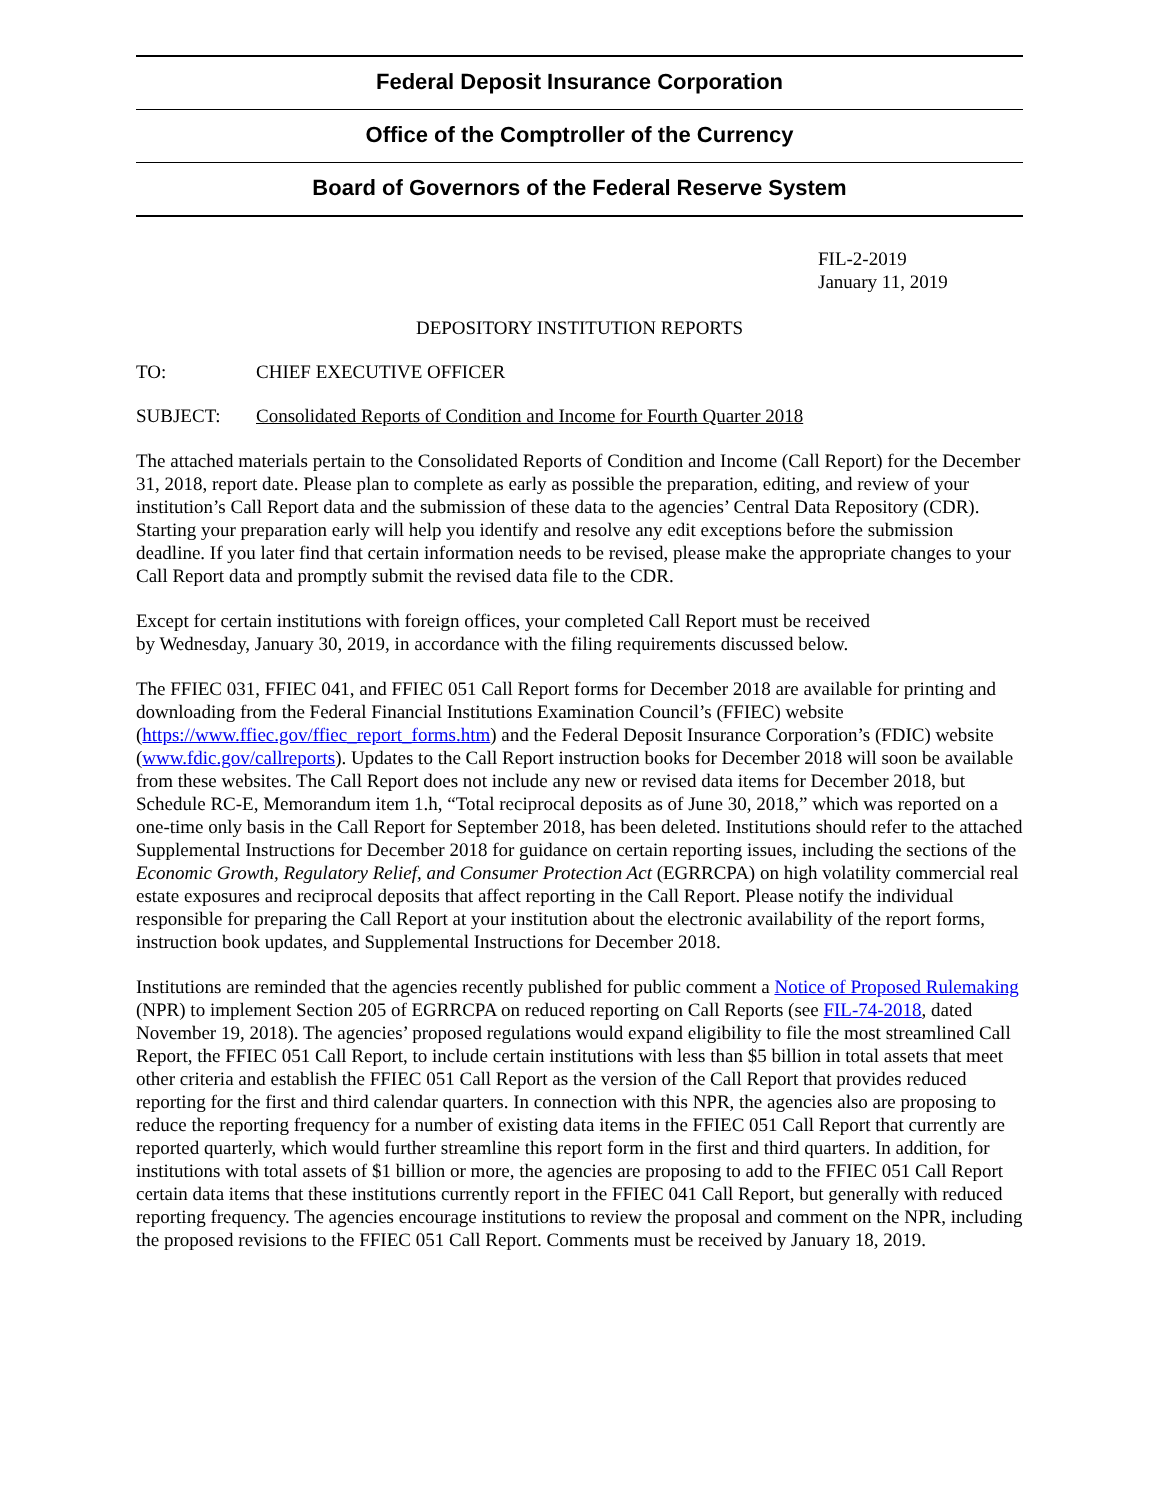Federal Deposit Insurance Corporation
Office of the Comptroller of the Currency
Board of Governors of the Federal Reserve System
FIL-2-2019
January 11, 2019
DEPOSITORY INSTITUTION REPORTS
TO: CHIEF EXECUTIVE OFFICER
SUBJECT: Consolidated Reports of Condition and Income for Fourth Quarter 2018
The attached materials pertain to the Consolidated Reports of Condition and Income (Call Report) for the December 31, 2018, report date. Please plan to complete as early as possible the preparation, editing, and review of your institution’s Call Report data and the submission of these data to the agencies’ Central Data Repository (CDR). Starting your preparation early will help you identify and resolve any edit exceptions before the submission deadline. If you later find that certain information needs to be revised, please make the appropriate changes to your Call Report data and promptly submit the revised data file to the CDR.
Except for certain institutions with foreign offices, your completed Call Report must be received
by Wednesday, January 30, 2019, in accordance with the filing requirements discussed below.
The FFIEC 031, FFIEC 041, and FFIEC 051 Call Report forms for December 2018 are available for printing and downloading from the Federal Financial Institutions Examination Council’s (FFIEC) website (https://www.ffiec.gov/ffiec_report_forms.htm) and the Federal Deposit Insurance Corporation’s (FDIC) website (www.fdic.gov/callreports). Updates to the Call Report instruction books for December 2018 will soon be available from these websites. The Call Report does not include any new or revised data items for December 2018, but Schedule RC-E, Memorandum item 1.h, “Total reciprocal deposits as of June 30, 2018,” which was reported on a one-time only basis in the Call Report for September 2018, has been deleted. Institutions should refer to the attached Supplemental Instructions for December 2018 for guidance on certain reporting issues, including the sections of the Economic Growth, Regulatory Relief, and Consumer Protection Act (EGRRCPA) on high volatility commercial real estate exposures and reciprocal deposits that affect reporting in the Call Report. Please notify the individual responsible for preparing the Call Report at your institution about the electronic availability of the report forms, instruction book updates, and Supplemental Instructions for December 2018.
Institutions are reminded that the agencies recently published for public comment a Notice of Proposed Rulemaking (NPR) to implement Section 205 of EGRRCPA on reduced reporting on Call Reports (see FIL-74-2018, dated November 19, 2018). The agencies’ proposed regulations would expand eligibility to file the most streamlined Call Report, the FFIEC 051 Call Report, to include certain institutions with less than $5 billion in total assets that meet other criteria and establish the FFIEC 051 Call Report as the version of the Call Report that provides reduced reporting for the first and third calendar quarters. In connection with this NPR, the agencies also are proposing to reduce the reporting frequency for a number of existing data items in the FFIEC 051 Call Report that currently are reported quarterly, which would further streamline this report form in the first and third quarters. In addition, for institutions with total assets of $1 billion or more, the agencies are proposing to add to the FFIEC 051 Call Report certain data items that these institutions currently report in the FFIEC 041 Call Report, but generally with reduced reporting frequency. The agencies encourage institutions to review the proposal and comment on the NPR, including the proposed revisions to the FFIEC 051 Call Report. Comments must be received by January 18, 2019.